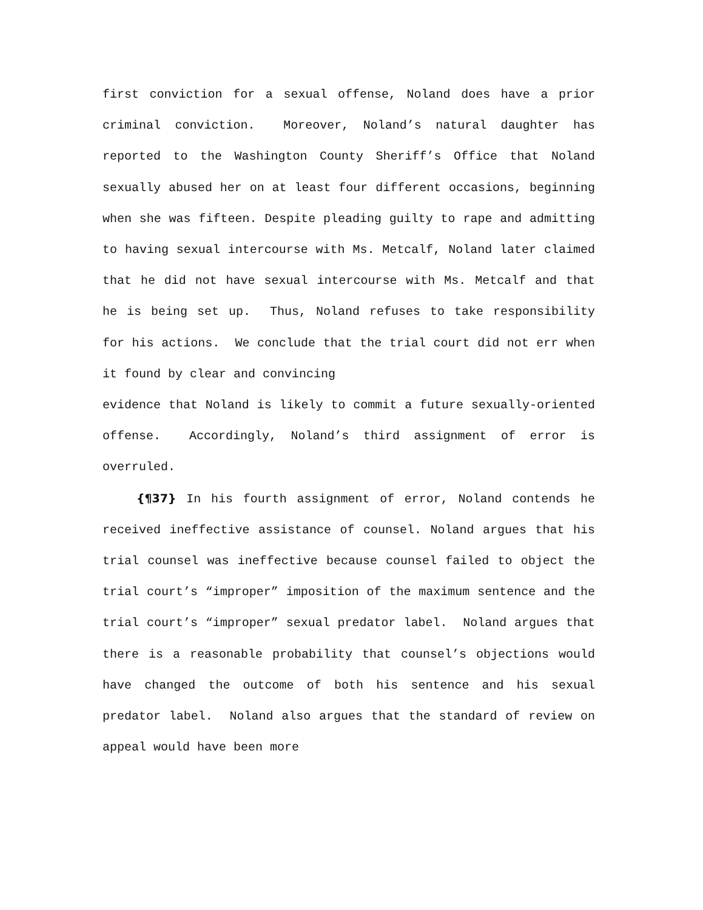first conviction for a sexual offense, Noland does have a prior criminal conviction. Moreover, Noland’s natural daughter has reported to the Washington County Sheriff’s Office that Noland sexually abused her on at least four different occasions, beginning when she was fifteen. Despite pleading guilty to rape and admitting to having sexual intercourse with Ms. Metcalf, Noland later claimed that he did not have sexual intercourse with Ms. Metcalf and that he is being set up. Thus, Noland refuses to take responsibility for his actions. We conclude that the trial court did not err when it found by clear and convincing
evidence that Noland is likely to commit a future sexually-oriented offense. Accordingly, Noland’s third assignment of error is overruled.
{¶37} In his fourth assignment of error, Noland contends he received ineffective assistance of counsel. Noland argues that his trial counsel was ineffective because counsel failed to object the trial court’s “improper” imposition of the maximum sentence and the trial court’s “improper” sexual predator label. Noland argues that there is a reasonable probability that counsel’s objections would have changed the outcome of both his sentence and his sexual predator label. Noland also argues that the standard of review on appeal would have been more